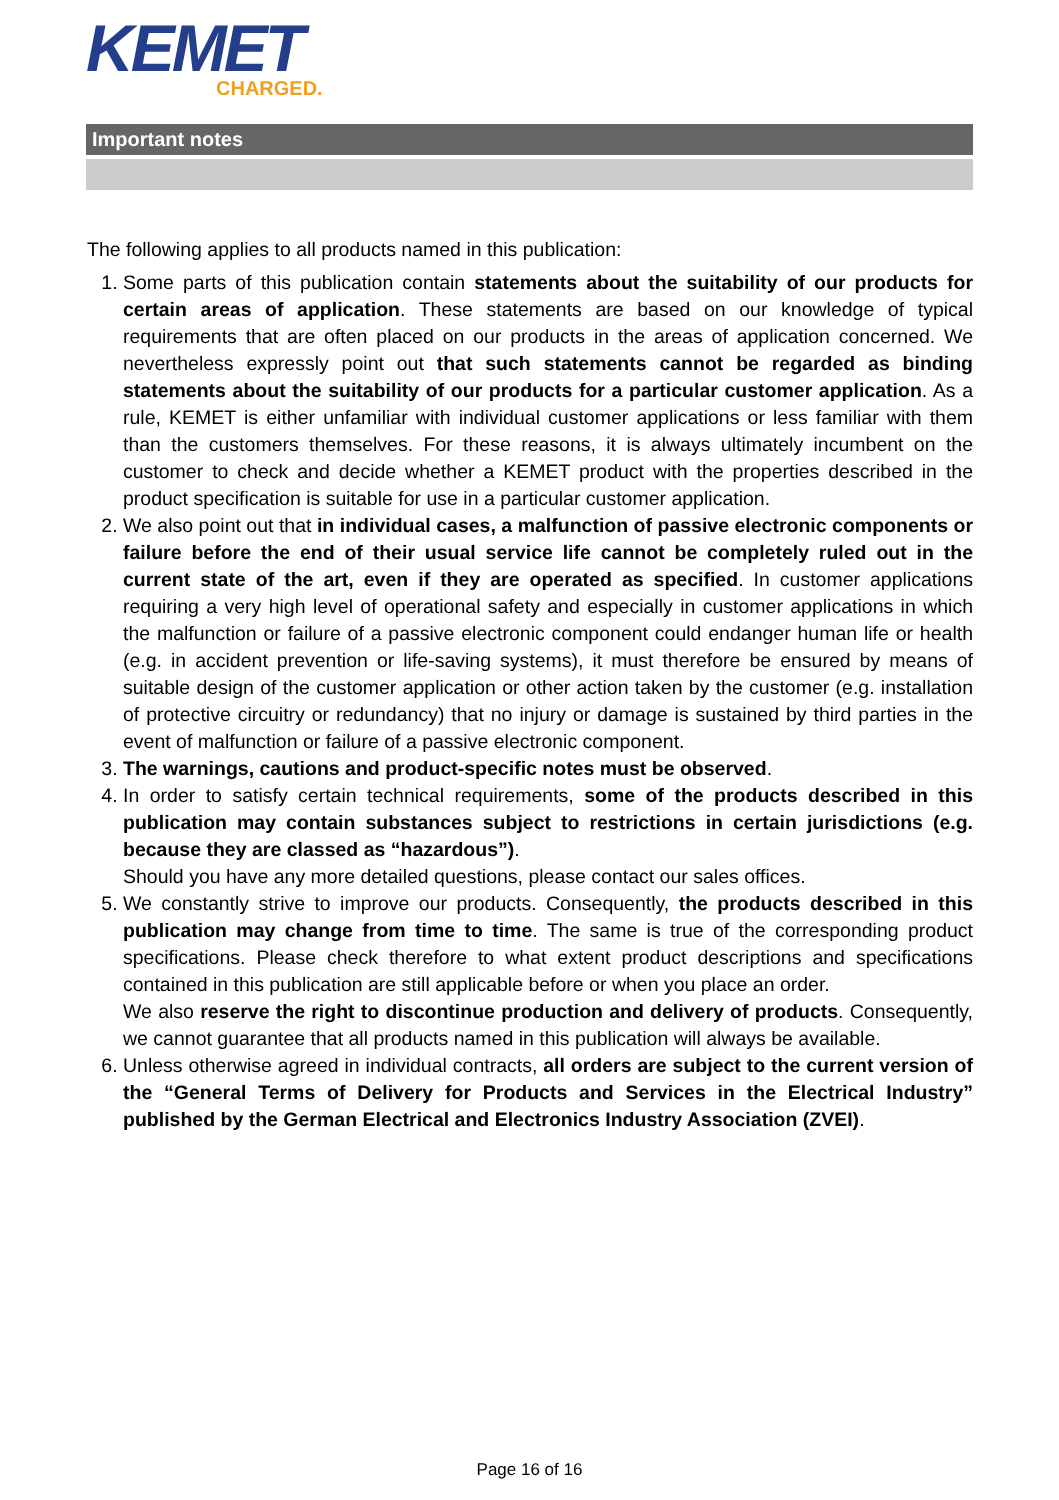KEMET
CHARGED.
Important notes
The following applies to all products named in this publication:
1. Some parts of this publication contain statements about the suitability of our products for certain areas of application. These statements are based on our knowledge of typical requirements that are often placed on our products in the areas of application concerned. We nevertheless expressly point out that such statements cannot be regarded as binding statements about the suitability of our products for a particular customer application. As a rule, KEMET is either unfamiliar with individual customer applications or less familiar with them than the customers themselves. For these reasons, it is always ultimately incumbent on the customer to check and decide whether a KEMET product with the properties described in the product specification is suitable for use in a particular customer application.
2. We also point out that in individual cases, a malfunction of passive electronic components or failure before the end of their usual service life cannot be completely ruled out in the current state of the art, even if they are operated as specified. In customer applications requiring a very high level of operational safety and especially in customer applications in which the malfunction or failure of a passive electronic component could endanger human life or health (e.g. in accident prevention or life-saving systems), it must therefore be ensured by means of suitable design of the customer application or other action taken by the customer (e.g. installation of protective circuitry or redundancy) that no injury or damage is sustained by third parties in the event of malfunction or failure of a passive electronic component.
3. The warnings, cautions and product-specific notes must be observed.
4. In order to satisfy certain technical requirements, some of the products described in this publication may contain substances subject to restrictions in certain jurisdictions (e.g. because they are classed as “hazardous”).
Should you have any more detailed questions, please contact our sales offices.
5. We constantly strive to improve our products. Consequently, the products described in this publication may change from time to time. The same is true of the corresponding product specifications. Please check therefore to what extent product descriptions and specifications contained in this publication are still applicable before or when you place an order.
We also reserve the right to discontinue production and delivery of products. Consequently, we cannot guarantee that all products named in this publication will always be available.
6. Unless otherwise agreed in individual contracts, all orders are subject to the current version of the “General Terms of Delivery for Products and Services in the Electrical Industry” published by the German Electrical and Electronics Industry Association (ZVEI).
Page 16 of 16